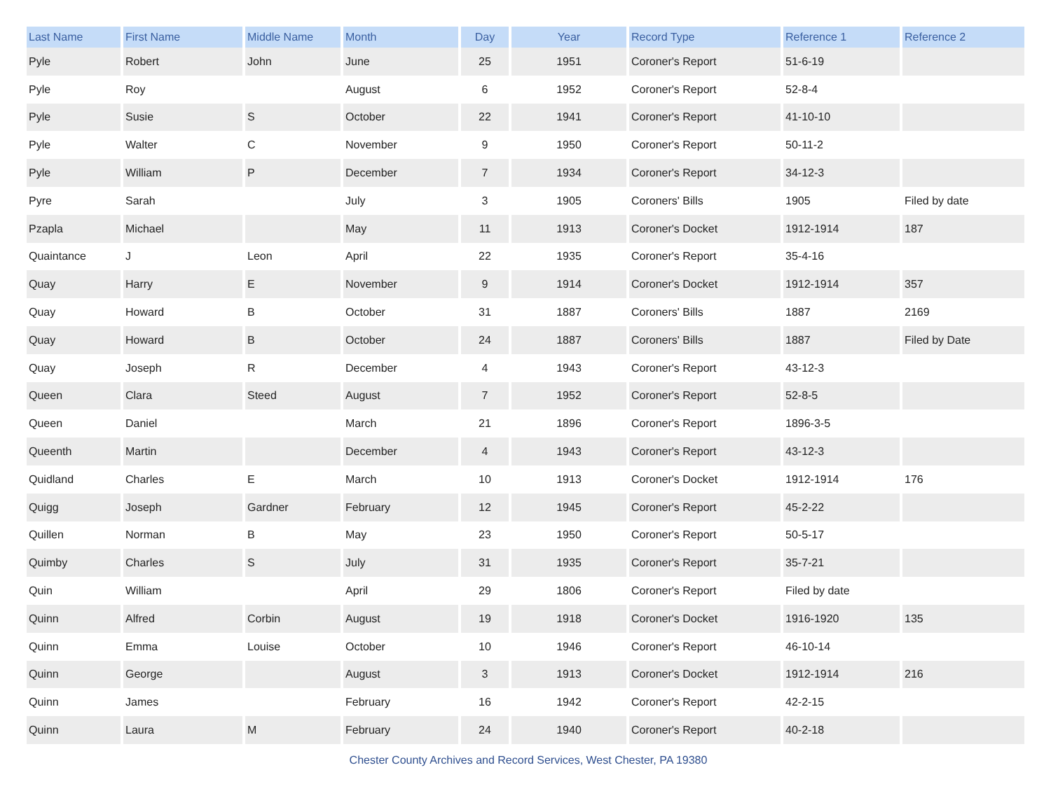| Last Name | First Name | Middle Name | Month | Day | Year | Record Type | Reference 1 | Reference 2 |
| --- | --- | --- | --- | --- | --- | --- | --- | --- |
| Pyle | Robert | John | June | 25 | 1951 | Coroner's Report | 51-6-19 | |
| Pyle | Roy | | August | 6 | 1952 | Coroner's Report | 52-8-4 | |
| Pyle | Susie | S | October | 22 | 1941 | Coroner's Report | 41-10-10 | |
| Pyle | Walter | C | November | 9 | 1950 | Coroner's Report | 50-11-2 | |
| Pyle | William | P | December | 7 | 1934 | Coroner's Report | 34-12-3 | |
| Pyre | Sarah | | July | 3 | 1905 | Coroners' Bills | 1905 | Filed by date |
| Pzapla | Michael | | May | 11 | 1913 | Coroner's Docket | 1912-1914 | 187 |
| Quaintance | J | Leon | April | 22 | 1935 | Coroner's Report | 35-4-16 | |
| Quay | Harry | E | November | 9 | 1914 | Coroner's Docket | 1912-1914 | 357 |
| Quay | Howard | B | October | 31 | 1887 | Coroners' Bills | 1887 | 2169 |
| Quay | Howard | B | October | 24 | 1887 | Coroners' Bills | 1887 | Filed by Date |
| Quay | Joseph | R | December | 4 | 1943 | Coroner's Report | 43-12-3 | |
| Queen | Clara | Steed | August | 7 | 1952 | Coroner's Report | 52-8-5 | |
| Queen | Daniel | | March | 21 | 1896 | Coroner's Report | 1896-3-5 | |
| Queenth | Martin | | December | 4 | 1943 | Coroner's Report | 43-12-3 | |
| Quidland | Charles | E | March | 10 | 1913 | Coroner's Docket | 1912-1914 | 176 |
| Quigg | Joseph | Gardner | February | 12 | 1945 | Coroner's Report | 45-2-22 | |
| Quillen | Norman | B | May | 23 | 1950 | Coroner's Report | 50-5-17 | |
| Quimby | Charles | S | July | 31 | 1935 | Coroner's Report | 35-7-21 | |
| Quin | William | | April | 29 | 1806 | Coroner's Report | Filed by date | |
| Quinn | Alfred | Corbin | August | 19 | 1918 | Coroner's Docket | 1916-1920 | 135 |
| Quinn | Emma | Louise | October | 10 | 1946 | Coroner's Report | 46-10-14 | |
| Quinn | George | | August | 3 | 1913 | Coroner's Docket | 1912-1914 | 216 |
| Quinn | James | | February | 16 | 1942 | Coroner's Report | 42-2-15 | |
| Quinn | Laura | M | February | 24 | 1940 | Coroner's Report | 40-2-18 | |
Chester County Archives and Record Services, West Chester, PA 19380